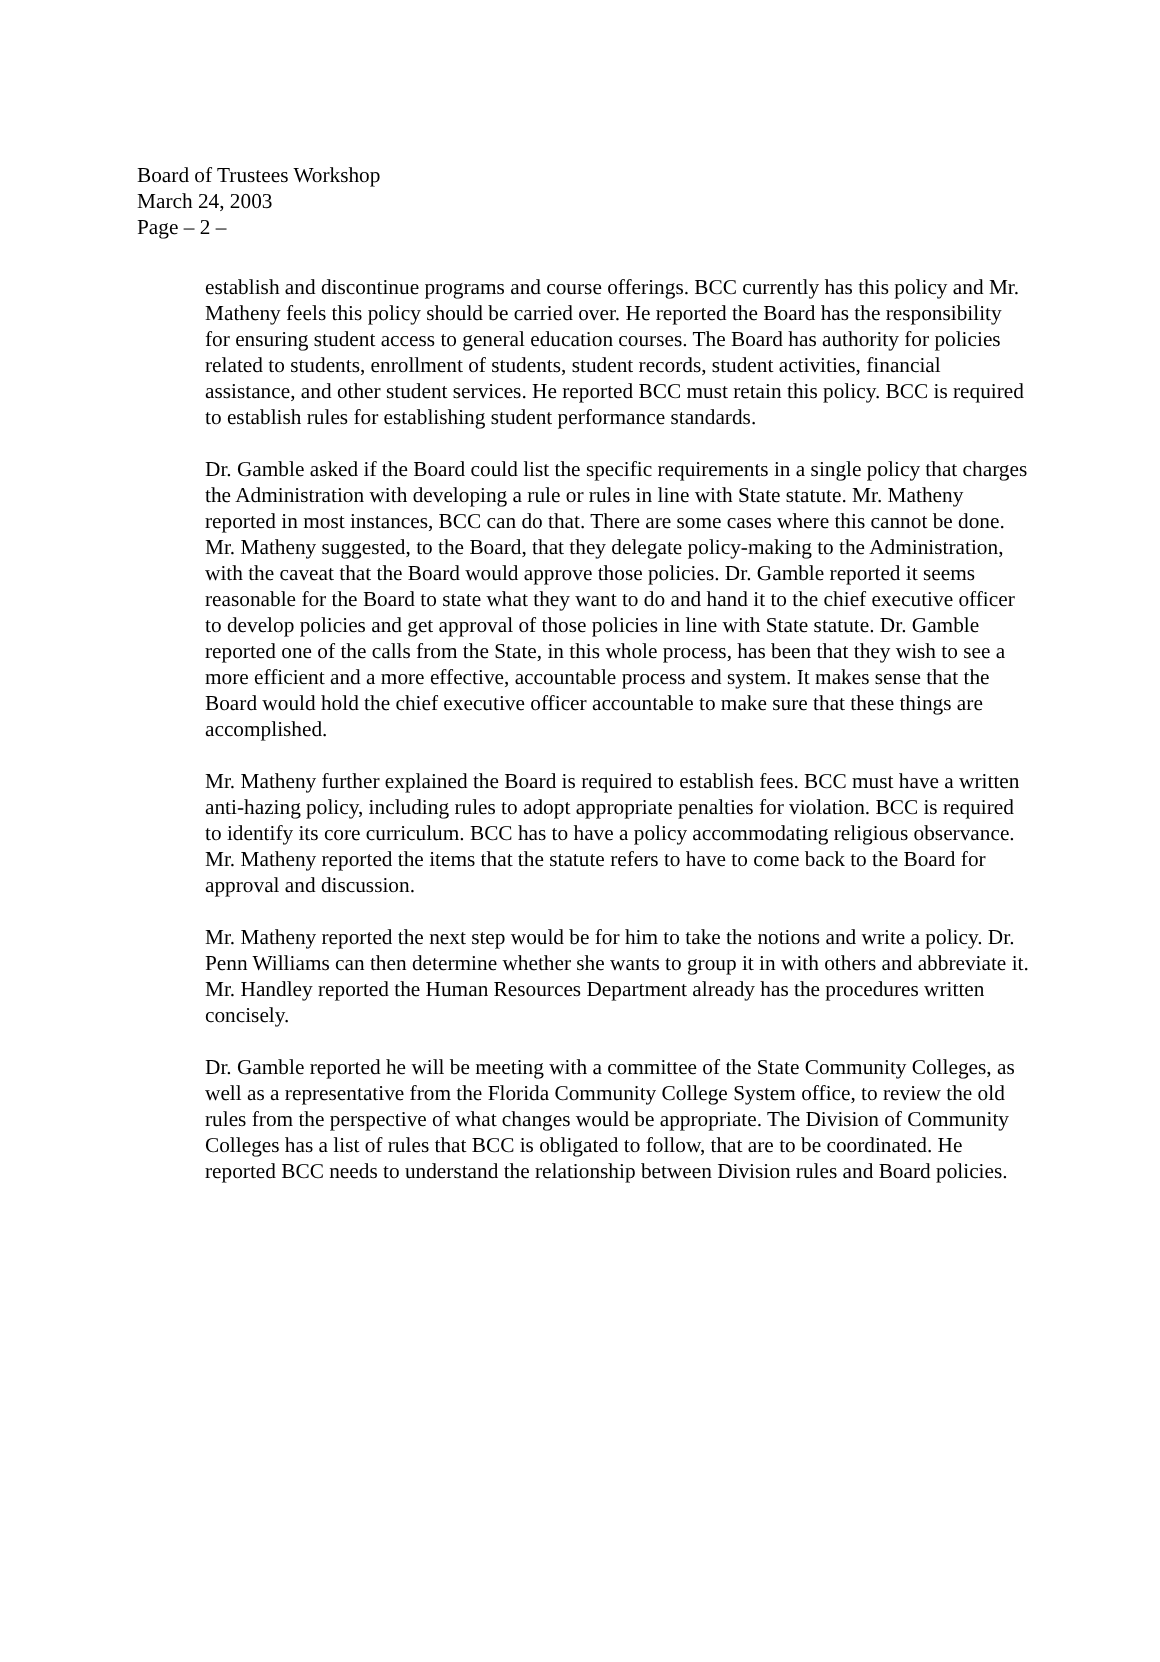Board of Trustees Workshop
March 24, 2003
Page – 2 –
establish and discontinue programs and course offerings. BCC currently has this policy and Mr. Matheny feels this policy should be carried over. He reported the Board has the responsibility for ensuring student access to general education courses. The Board has authority for policies related to students, enrollment of students, student records, student activities, financial assistance, and other student services. He reported BCC must retain this policy. BCC is required to establish rules for establishing student performance standards.
Dr. Gamble asked if the Board could list the specific requirements in a single policy that charges the Administration with developing a rule or rules in line with State statute. Mr. Matheny reported in most instances, BCC can do that. There are some cases where this cannot be done. Mr. Matheny suggested, to the Board, that they delegate policy-making to the Administration, with the caveat that the Board would approve those policies. Dr. Gamble reported it seems reasonable for the Board to state what they want to do and hand it to the chief executive officer to develop policies and get approval of those policies in line with State statute. Dr. Gamble reported one of the calls from the State, in this whole process, has been that they wish to see a more efficient and a more effective, accountable process and system. It makes sense that the Board would hold the chief executive officer accountable to make sure that these things are accomplished.
Mr. Matheny further explained the Board is required to establish fees. BCC must have a written anti-hazing policy, including rules to adopt appropriate penalties for violation. BCC is required to identify its core curriculum. BCC has to have a policy accommodating religious observance. Mr. Matheny reported the items that the statute refers to have to come back to the Board for approval and discussion.
Mr. Matheny reported the next step would be for him to take the notions and write a policy. Dr. Penn Williams can then determine whether she wants to group it in with others and abbreviate it. Mr. Handley reported the Human Resources Department already has the procedures written concisely.
Dr. Gamble reported he will be meeting with a committee of the State Community Colleges, as well as a representative from the Florida Community College System office, to review the old rules from the perspective of what changes would be appropriate. The Division of Community Colleges has a list of rules that BCC is obligated to follow, that are to be coordinated. He reported BCC needs to understand the relationship between Division rules and Board policies.